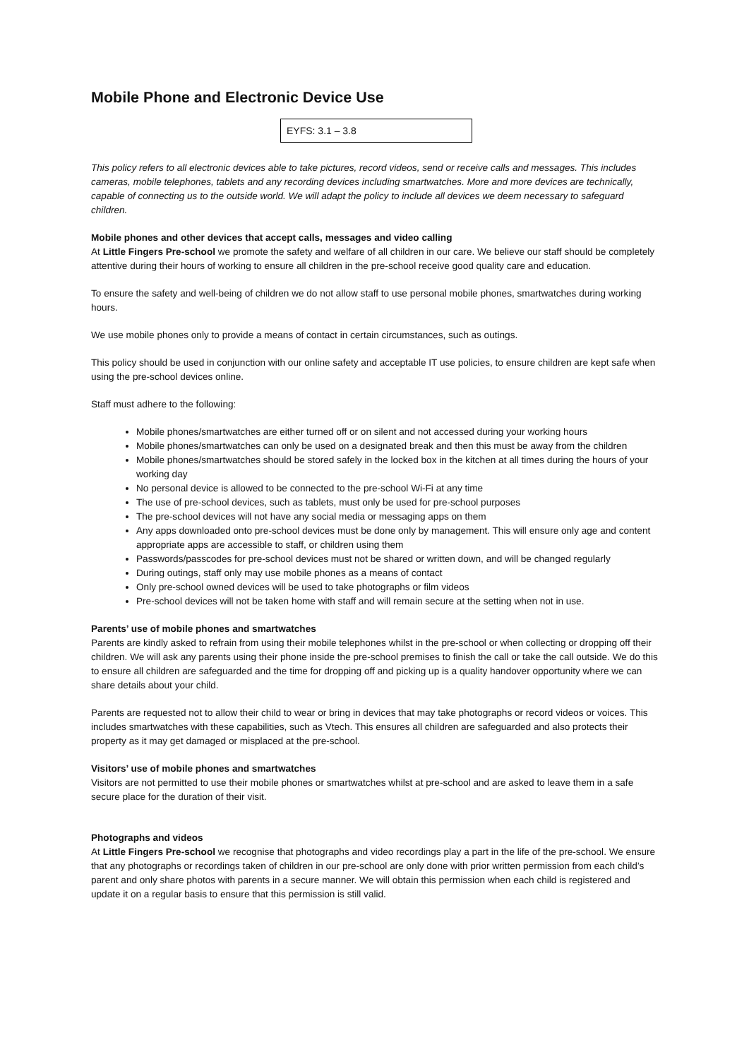Mobile Phone and Electronic Device Use
EYFS: 3.1 – 3.8
This policy refers to all electronic devices able to take pictures, record videos, send or receive calls and messages. This includes cameras, mobile telephones, tablets and any recording devices including smartwatches. More and more devices are technically, capable of connecting us to the outside world. We will adapt the policy to include all devices we deem necessary to safeguard children.
Mobile phones and other devices that accept calls, messages and video calling
At Little Fingers Pre-school we promote the safety and welfare of all children in our care. We believe our staff should be completely attentive during their hours of working to ensure all children in the pre-school receive good quality care and education.
To ensure the safety and well-being of children we do not allow staff to use personal mobile phones, smartwatches during working hours.
We use mobile phones only to provide a means of contact in certain circumstances, such as outings.
This policy should be used in conjunction with our online safety and acceptable IT use policies, to ensure children are kept safe when using the pre-school devices online.
Staff must adhere to the following:
Mobile phones/smartwatches are either turned off or on silent and not accessed during your working hours
Mobile phones/smartwatches can only be used on a designated break and then this must be away from the children
Mobile phones/smartwatches should be stored safely in the locked box in the kitchen at all times during the hours of your working day
No personal device is allowed to be connected to the pre-school Wi-Fi at any time
The use of pre-school devices, such as tablets, must only be used for pre-school purposes
The pre-school devices will not have any social media or messaging apps on them
Any apps downloaded onto pre-school devices must be done only by management. This will ensure only age and content appropriate apps are accessible to staff, or children using them
Passwords/passcodes for pre-school devices must not be shared or written down, and will be changed regularly
During outings, staff only may use mobile phones as a means of contact
Only pre-school owned devices will be used to take photographs or film videos
Pre-school devices will not be taken home with staff and will remain secure at the setting when not in use.
Parents’ use of mobile phones and smartwatches
Parents are kindly asked to refrain from using their mobile telephones whilst in the pre-school or when collecting or dropping off their children. We will ask any parents using their phone inside the pre-school premises to finish the call or take the call outside. We do this to ensure all children are safeguarded and the time for dropping off and picking up is a quality handover opportunity where we can share details about your child.
Parents are requested not to allow their child to wear or bring in devices that may take photographs or record videos or voices. This includes smartwatches with these capabilities, such as Vtech. This ensures all children are safeguarded and also protects their property as it may get damaged or misplaced at the pre-school.
Visitors’ use of mobile phones and smartwatches
Visitors are not permitted to use their mobile phones or smartwatches whilst at pre-school and are asked to leave them in a safe secure place for the duration of their visit.
Photographs and videos
At Little Fingers Pre-school we recognise that photographs and video recordings play a part in the life of the pre-school. We ensure that any photographs or recordings taken of children in our pre-school are only done with prior written permission from each child’s parent and only share photos with parents in a secure manner. We will obtain this permission when each child is registered and update it on a regular basis to ensure that this permission is still valid.